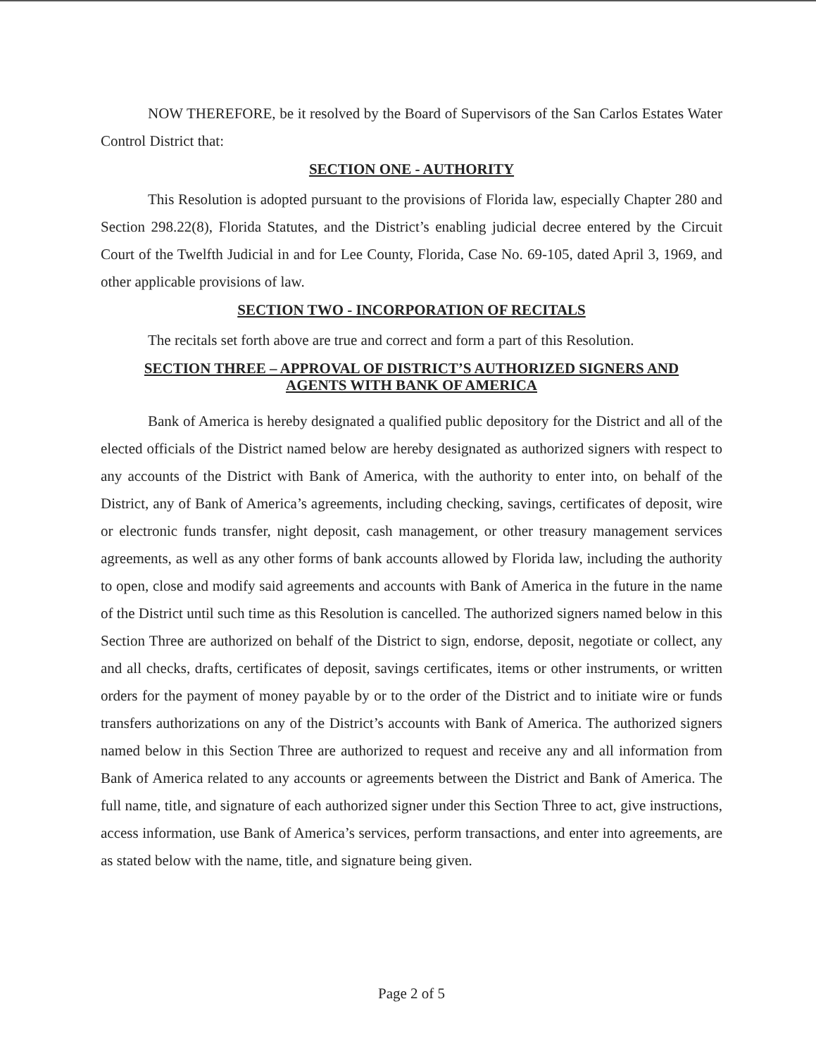NOW THEREFORE, be it resolved by the Board of Supervisors of the San Carlos Estates Water Control District that:
SECTION ONE - AUTHORITY
This Resolution is adopted pursuant to the provisions of Florida law, especially Chapter 280 and Section 298.22(8), Florida Statutes, and the District’s enabling judicial decree entered by the Circuit Court of the Twelfth Judicial in and for Lee County, Florida, Case No. 69-105, dated April 3, 1969, and other applicable provisions of law.
SECTION TWO - INCORPORATION OF RECITALS
The recitals set forth above are true and correct and form a part of this Resolution.
SECTION THREE – APPROVAL OF DISTRICT’S AUTHORIZED SIGNERS AND
AGENTS WITH BANK OF AMERICA
Bank of America is hereby designated a qualified public depository for the District and all of the elected officials of the District named below are hereby designated as authorized signers with respect to any accounts of the District with Bank of America, with the authority to enter into, on behalf of the District, any of Bank of America’s agreements, including checking, savings, certificates of deposit, wire or electronic funds transfer, night deposit, cash management, or other treasury management services agreements, as well as any other forms of bank accounts allowed by Florida law, including the authority to open, close and modify said agreements and accounts with Bank of America in the future in the name of the District until such time as this Resolution is cancelled. The authorized signers named below in this Section Three are authorized on behalf of the District to sign, endorse, deposit, negotiate or collect, any and all checks, drafts, certificates of deposit, savings certificates, items or other instruments, or written orders for the payment of money payable by or to the order of the District and to initiate wire or funds transfers authorizations on any of the District’s accounts with Bank of America. The authorized signers named below in this Section Three are authorized to request and receive any and all information from Bank of America related to any accounts or agreements between the District and Bank of America. The full name, title, and signature of each authorized signer under this Section Three to act, give instructions, access information, use Bank of America’s services, perform transactions, and enter into agreements, are as stated below with the name, title, and signature being given.
Page 2 of 5